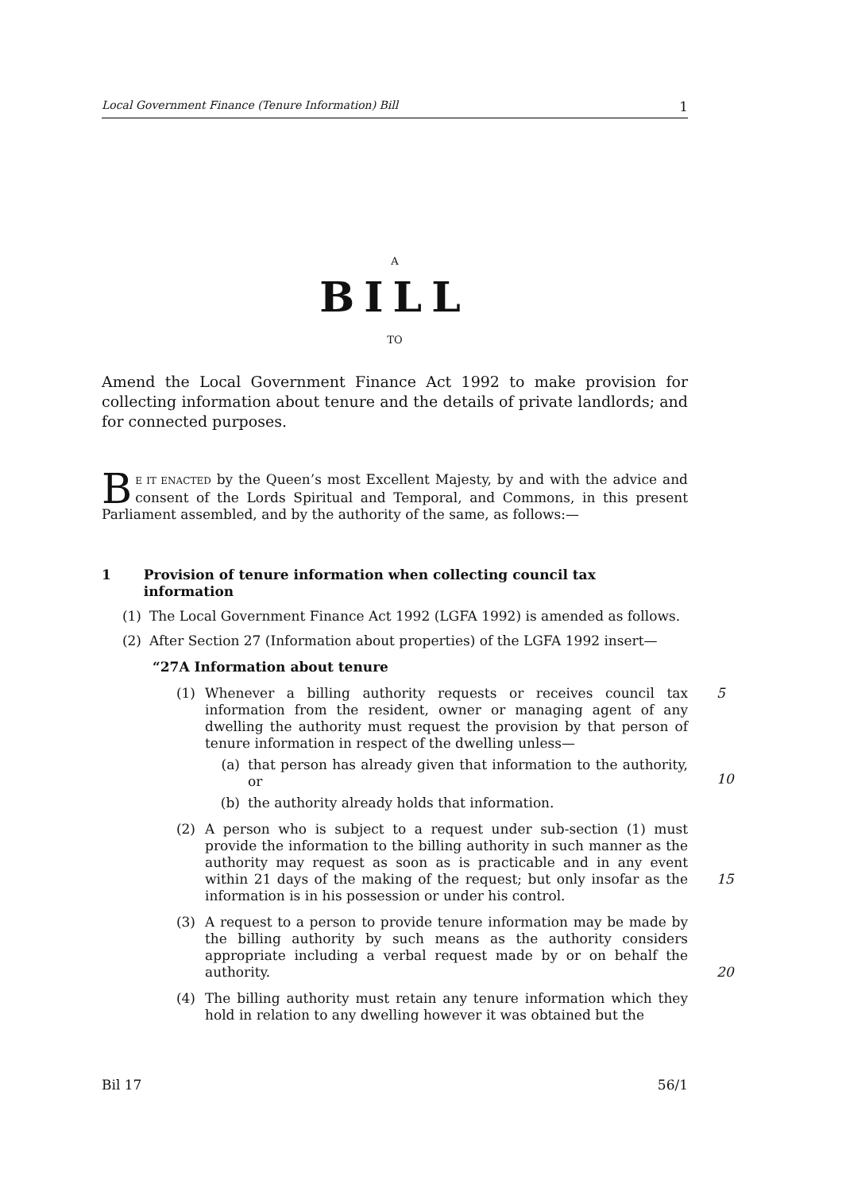Local Government Finance (Tenure Information) Bill 1
A
BILL
TO
Amend the Local Government Finance Act 1992 to make provision for collecting information about tenure and the details of private landlords; and for connected purposes.
BE IT ENACTED by the Queen’s most Excellent Majesty, by and with the advice and consent of the Lords Spiritual and Temporal, and Commons, in this present Parliament assembled, and by the authority of the same, as follows:—
1 Provision of tenure information when collecting council tax information
(1) The Local Government Finance Act 1992 (LGFA 1992) is amended as follows.
(2) After Section 27 (Information about properties) of the LGFA 1992 insert—
“27A Information about tenure
(1) Whenever a billing authority requests or receives council tax information from the resident, owner or managing agent of any dwelling the authority must request the provision by that person of tenure information in respect of the dwelling unless—
(a) that person has already given that information to the authority, or
(b) the authority already holds that information.
5
10
(2) A person who is subject to a request under sub-section (1) must provide the information to the billing authority in such manner as the authority may request as soon as is practicable and in any event within 21 days of the making of the request; but only insofar as the information is in his possession or under his control.
15
(3) A request to a person to provide tenure information may be made by the billing authority by such means as the authority considers appropriate including a verbal request made by or on behalf the authority.
20
(4) The billing authority must retain any tenure information which they hold in relation to any dwelling however it was obtained but the
Bil 17 56/1